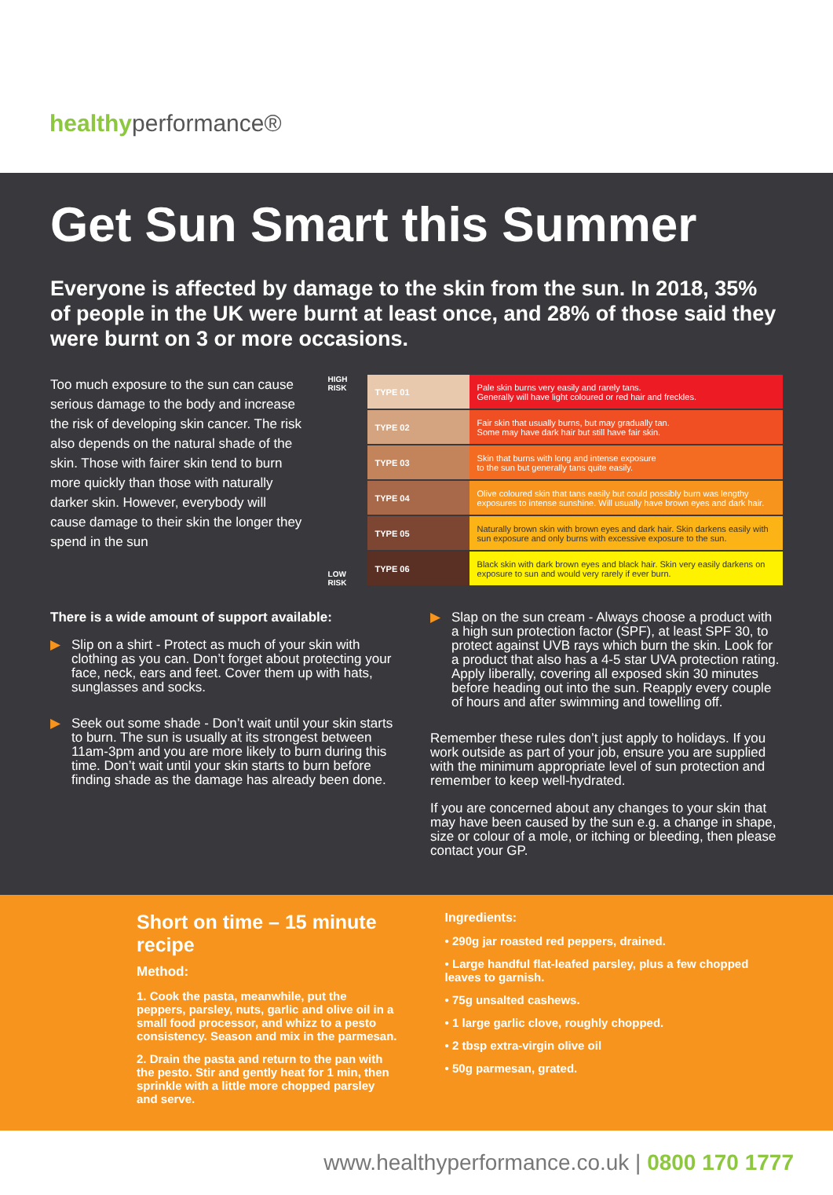healthyperformance®
Get Sun Smart this Summer
Everyone is affected by damage to the skin from the sun. In 2018, 35% of people in the UK were burnt at least once, and 28% of those said they were burnt on 3 or more occasions.
Too much exposure to the sun can cause serious damage to the body and increase the risk of developing skin cancer. The risk also depends on the natural shade of the skin. Those with fairer skin tend to burn more quickly than those with naturally darker skin. However, everybody will cause damage to their skin the longer they spend in the sun
HIGH RISK
LOW RISK
| TYPE 01 | Pale skin burns very easily and rarely tans. Generally will have light coloured or red hair and freckles. |
| TYPE 02 | Fair skin that usually burns, but may gradually tan. Some may have dark hair but still have fair skin. |
| TYPE 03 | Skin that burns with long and intense exposure to the sun but generally tans quite easily. |
| TYPE 04 | Olive coloured skin that tans easily but could possibly burn was lengthy exposures to intense sunshine. Will usually have brown eyes and dark hair. |
| TYPE 05 | Naturally brown skin with brown eyes and dark hair. Skin darkens easily with sun exposure and only burns with excessive exposure to the sun. |
| TYPE 06 | Black skin with dark brown eyes and black hair. Skin very easily darkens on exposure to sun and would very rarely if ever burn. |
There is a wide amount of support available:
▶ Slip on a shirt - Protect as much of your skin with clothing as you can. Don’t forget about protecting your face, neck, ears and feet. Cover them up with hats, sunglasses and socks.
▶ Seek out some shade - Don’t wait until your skin starts to burn. The sun is usually at its strongest between 11am-3pm and you are more likely to burn during this time. Don’t wait until your skin starts to burn before finding shade as the damage has already been done.
▶ Slap on the sun cream - Always choose a product with a high sun protection factor (SPF), at least SPF 30, to protect against UVB rays which burn the skin. Look for a product that also has a 4-5 star UVA protection rating. Apply liberally, covering all exposed skin 30 minutes before heading out into the sun. Reapply every couple of hours and after swimming and towelling off.
Remember these rules don’t just apply to holidays. If you work outside as part of your job, ensure you are supplied with the minimum appropriate level of sun protection and remember to keep well-hydrated.
If you are concerned about any changes to your skin that may have been caused by the sun e.g. a change in shape, size or colour of a mole, or itching or bleeding, then please contact your GP.
Short on time – 15 minute recipe
Method:
1. Cook the pasta, meanwhile, put the peppers, parsley, nuts, garlic and olive oil in a small food processor, and whizz to a pesto consistency. Season and mix in the parmesan.
2. Drain the pasta and return to the pan with the pesto. Stir and gently heat for 1 min, then sprinkle with a little more chopped parsley and serve.
Ingredients:
• 290g jar roasted red peppers, drained.
• Large handful flat-leafed parsley, plus a few chopped leaves to garnish.
• 75g unsalted cashews.
• 1 large garlic clove, roughly chopped.
• 2 tbsp extra-virgin olive oil
• 50g parmesan, grated.
www.healthyperformance.co.uk | 0800 170 1777